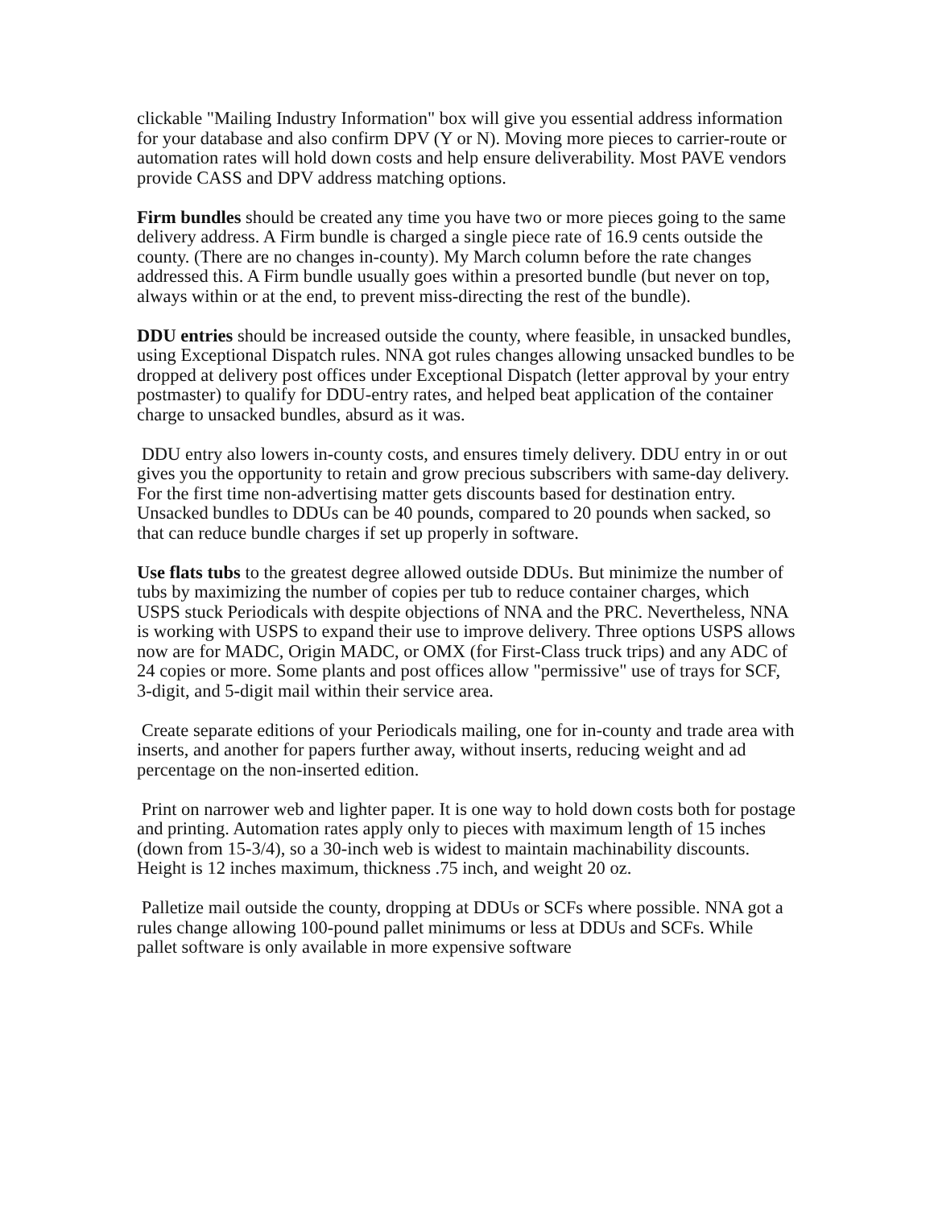clickable "Mailing Industry Information" box will give you essential address information for your database and also confirm DPV (Y or N). Moving more pieces to carrier-route or automation rates will hold down costs and help ensure deliverability. Most PAVE vendors provide CASS and DPV address matching options.
Firm bundles should be created any time you have two or more pieces going to the same delivery address. A Firm bundle is charged a single piece rate of 16.9 cents outside the county. (There are no changes in-county). My March column before the rate changes addressed this. A Firm bundle usually goes within a presorted bundle (but never on top, always within or at the end, to prevent miss-directing the rest of the bundle).
DDU entries should be increased outside the county, where feasible, in unsacked bundles, using Exceptional Dispatch rules. NNA got rules changes allowing unsacked bundles to be dropped at delivery post offices under Exceptional Dispatch (letter approval by your entry postmaster) to qualify for DDU-entry rates, and helped beat application of the container charge to unsacked bundles, absurd as it was.
DDU entry also lowers in-county costs, and ensures timely delivery. DDU entry in or out gives you the opportunity to retain and grow precious subscribers with same-day delivery. For the first time non-advertising matter gets discounts based for destination entry. Unsacked bundles to DDUs can be 40 pounds, compared to 20 pounds when sacked, so that can reduce bundle charges if set up properly in software.
Use flats tubs to the greatest degree allowed outside DDUs. But minimize the number of tubs by maximizing the number of copies per tub to reduce container charges, which USPS stuck Periodicals with despite objections of NNA and the PRC. Nevertheless, NNA is working with USPS to expand their use to improve delivery. Three options USPS allows now are for MADC, Origin MADC, or OMX (for First-Class truck trips) and any ADC of 24 copies or more. Some plants and post offices allow "permissive" use of trays for SCF, 3-digit, and 5-digit mail within their service area.
Create separate editions of your Periodicals mailing, one for in-county and trade area with inserts, and another for papers further away, without inserts, reducing weight and ad percentage on the non-inserted edition.
Print on narrower web and lighter paper. It is one way to hold down costs both for postage and printing. Automation rates apply only to pieces with maximum length of 15 inches (down from 15-3/4), so a 30-inch web is widest to maintain machinability discounts. Height is 12 inches maximum, thickness .75 inch, and weight 20 oz.
Palletize mail outside the county, dropping at DDUs or SCFs where possible. NNA got a rules change allowing 100-pound pallet minimums or less at DDUs and SCFs. While pallet software is only available in more expensive software